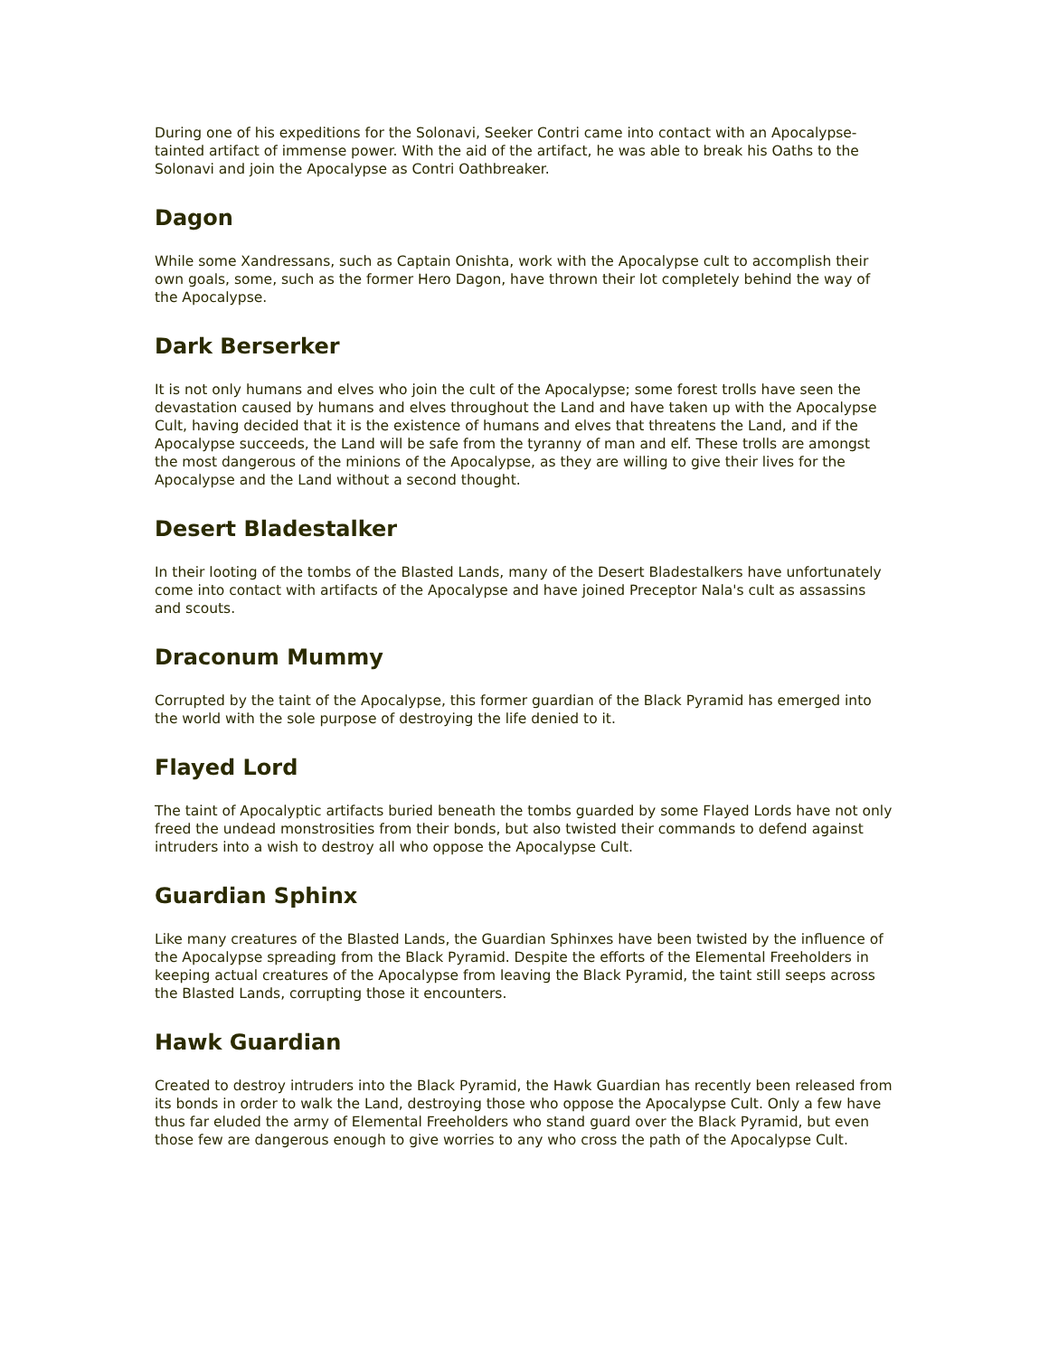During one of his expeditions for the Solonavi, Seeker Contri came into contact with an Apocalypse-tainted artifact of immense power. With the aid of the artifact, he was able to break his Oaths to the Solonavi and join the Apocalypse as Contri Oathbreaker.
Dagon
While some Xandressans, such as Captain Onishta, work with the Apocalypse cult to accomplish their own goals, some, such as the former Hero Dagon, have thrown their lot completely behind the way of the Apocalypse.
Dark Berserker
It is not only humans and elves who join the cult of the Apocalypse; some forest trolls have seen the devastation caused by humans and elves throughout the Land and have taken up with the Apocalypse Cult, having decided that it is the existence of humans and elves that threatens the Land, and if the Apocalypse succeeds, the Land will be safe from the tyranny of man and elf. These trolls are amongst the most dangerous of the minions of the Apocalypse, as they are willing to give their lives for the Apocalypse and the Land without a second thought.
Desert Bladestalker
In their looting of the tombs of the Blasted Lands, many of the Desert Bladestalkers have unfortunately come into contact with artifacts of the Apocalypse and have joined Preceptor Nala's cult as assassins and scouts.
Draconum Mummy
Corrupted by the taint of the Apocalypse, this former guardian of the Black Pyramid has emerged into the world with the sole purpose of destroying the life denied to it.
Flayed Lord
The taint of Apocalyptic artifacts buried beneath the tombs guarded by some Flayed Lords have not only freed the undead monstrosities from their bonds, but also twisted their commands to defend against intruders into a wish to destroy all who oppose the Apocalypse Cult.
Guardian Sphinx
Like many creatures of the Blasted Lands, the Guardian Sphinxes have been twisted by the influence of the Apocalypse spreading from the Black Pyramid. Despite the efforts of the Elemental Freeholders in keeping actual creatures of the Apocalypse from leaving the Black Pyramid, the taint still seeps across the Blasted Lands, corrupting those it encounters.
Hawk Guardian
Created to destroy intruders into the Black Pyramid, the Hawk Guardian has recently been released from its bonds in order to walk the Land, destroying those who oppose the Apocalypse Cult. Only a few have thus far eluded the army of Elemental Freeholders who stand guard over the Black Pyramid, but even those few are dangerous enough to give worries to any who cross the path of the Apocalypse Cult.